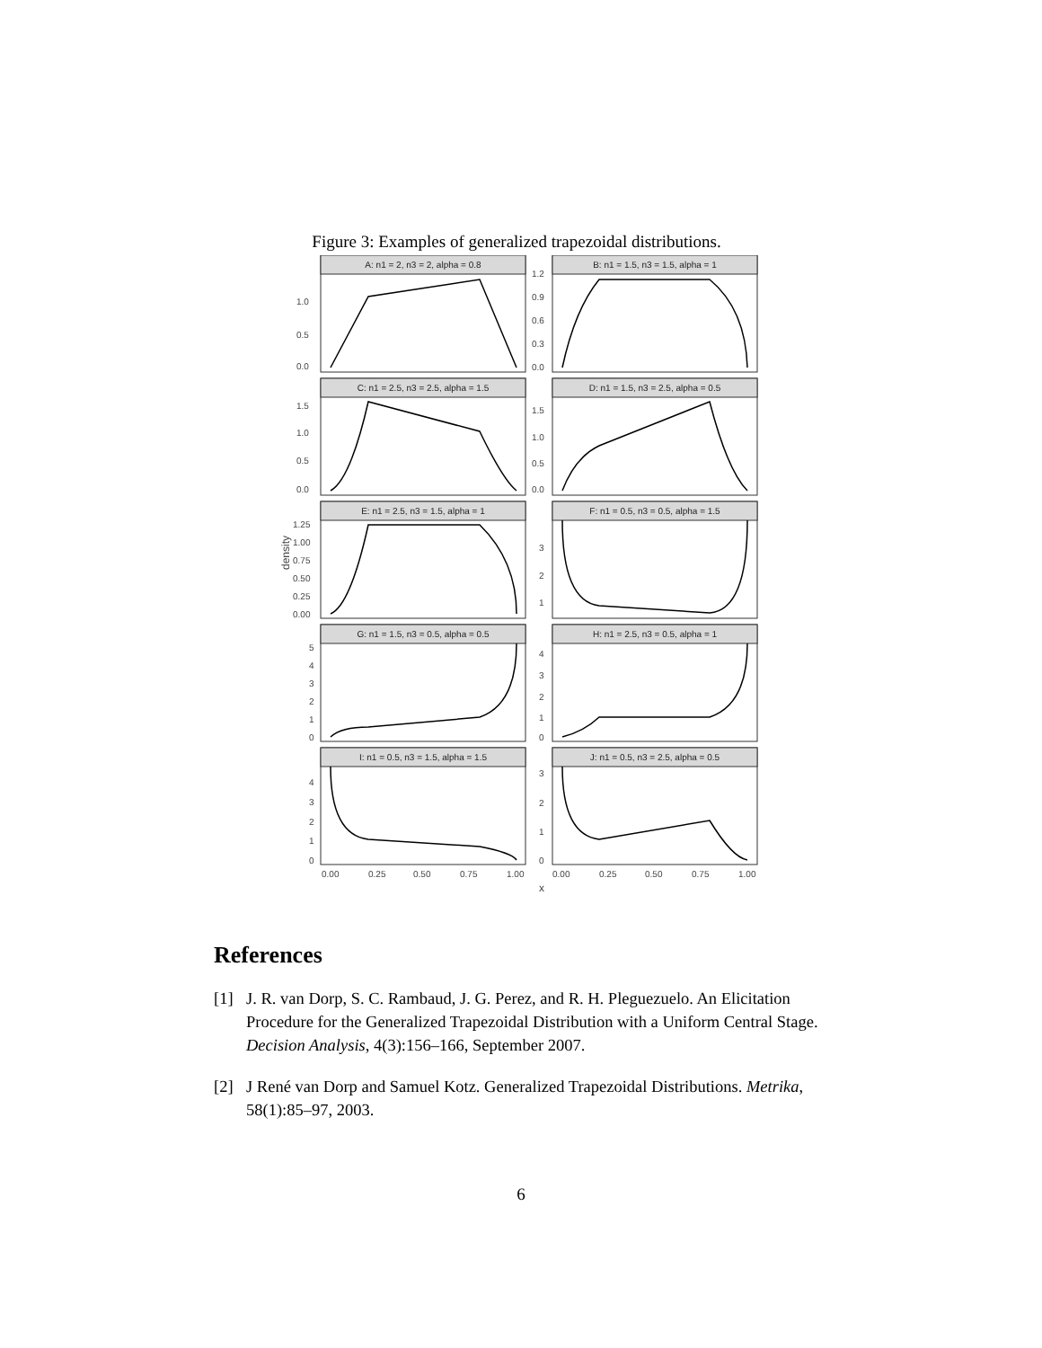Figure 3: Examples of generalized trapezoidal distributions.
A: n1 = 2, n3 = 2, alpha = 0.8
B: n1 = 1.5, n3 = 1.5, alpha = 1
C: n1 = 2.5, n3 = 2.5, alpha = 1.5
D: n1 = 1.5, n3 = 2.5, alpha = 0.5
E: n1 = 2.5, n3 = 1.5, alpha = 1
F: n1 = 0.5, n3 = 0.5, alpha = 1.5
G: n1 = 1.5, n3 = 0.5, alpha = 0.5
H: n1 = 2.5, n3 = 0.5, alpha = 1
I: n1 = 0.5, n3 = 1.5, alpha = 1.5
J: n1 = 0.5, n3 = 2.5, alpha = 0.5
1.0
0.5
0.0
1.2
0.9
0.6
0.3
0.0
1.5
1.0
0.5
0.0
1.5
1.0
0.5
0.0
1.25
1.00
0.75
0.50
0.25
0.00
3
2
1
5
4
3
2
1
0
4
3
2
1
0
4
3
2
1
0
3
2
1
0
0.00
0.25
0.50
0.75
1.00
0.00
0.25
0.50
0.75
1.00
x
density
References
[1] J. R. van Dorp, S. C. Rambaud, J. G. Perez, and R. H. Pleguezuelo. An Elicitation Procedure for the Generalized Trapezoidal Distribution with a Uniform Central Stage. Decision Analysis, 4(3):156–166, September 2007.
[2] J René van Dorp and Samuel Kotz. Generalized Trapezoidal Distributions. Metrika, 58(1):85–97, 2003.
6